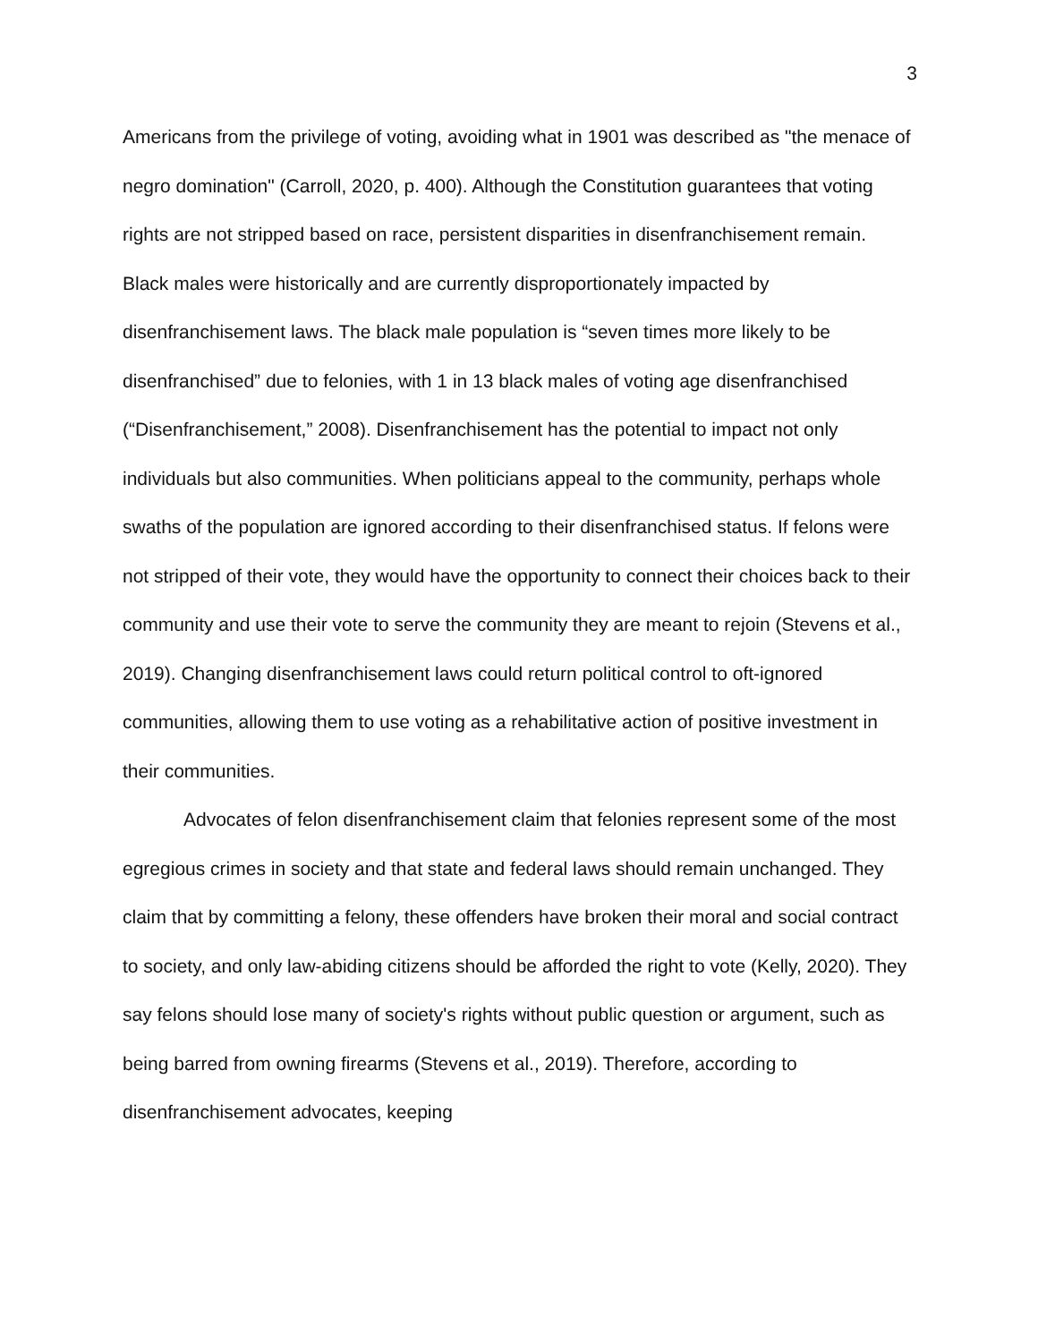3
Americans from the privilege of voting, avoiding what in 1901 was described as "the menace of negro domination" (Carroll, 2020, p. 400). Although the Constitution guarantees that voting rights are not stripped based on race, persistent disparities in disenfranchisement remain. Black males were historically and are currently disproportionately impacted by disenfranchisement laws. The black male population is “seven times more likely to be disenfranchised” due to felonies, with 1 in 13 black males of voting age disenfranchised (“Disenfranchisement,” 2008). Disenfranchisement has the potential to impact not only individuals but also communities. When politicians appeal to the community, perhaps whole swaths of the population are ignored according to their disenfranchised status. If felons were not stripped of their vote, they would have the opportunity to connect their choices back to their community and use their vote to serve the community they are meant to rejoin (Stevens et al., 2019). Changing disenfranchisement laws could return political control to oft-ignored communities, allowing them to use voting as a rehabilitative action of positive investment in their communities.
Advocates of felon disenfranchisement claim that felonies represent some of the most egregious crimes in society and that state and federal laws should remain unchanged. They claim that by committing a felony, these offenders have broken their moral and social contract to society, and only law-abiding citizens should be afforded the right to vote (Kelly, 2020). They say felons should lose many of society's rights without public question or argument, such as being barred from owning firearms (Stevens et al., 2019). Therefore, according to disenfranchisement advocates, keeping